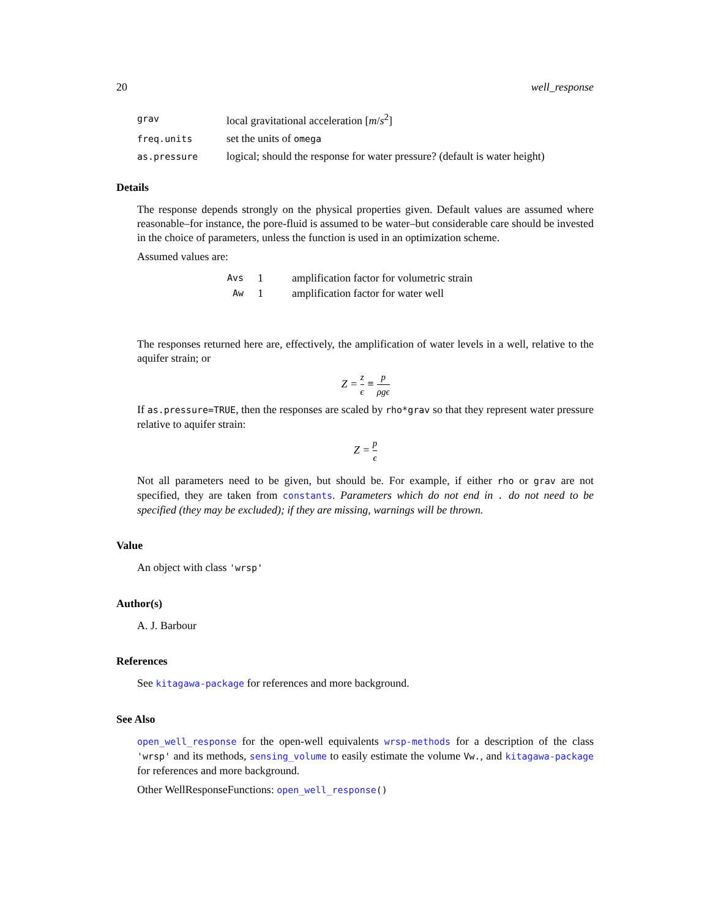20 well_response
| grav | local gravitational acceleration [ m / s<sup>2</sup>] |
| freq.units | set the units of omega |
| as.pressure | logical; should the response for water pressure? (default is water height) |
Details
The response depends strongly on the physical properties given. Default values are assumed where reasonable–for instance, the pore-fluid is assumed to be water–but considerable care should be invested in the choice of parameters, unless the function is used in an optimization scheme.
Assumed values are:
| Avs | 1 | amplification factor for volumetric strain |
| Aw | 1 | amplification factor for water well |
The responses returned here are, effectively, the amplification of water levels in a well, relative to the aquifer strain; or
Z = z ϵ ≡ p ρgϵ
If as.pressure=TRUE, then the responses are scaled by rho*grav so that they represent water pressure relative to aquifer strain:
Z = p ϵ
Not all parameters need to be given, but should be. For example, if either rho or grav are not specified, they are taken from constants. Parameters which do not end in . do not need to be specified (they may be excluded); if they are missing, warnings will be thrown.
Value
An object with class 'wrsp'
Author(s)
A. J. Barbour
References
See kitagawa-package for references and more background.
See Also
open_well_response for the open-well equivalents wrsp-methods for a description of the class 'wrsp' and its methods, sensing_volume to easily estimate the volume Vw., and kitagawa-package for references and more background.
Other WellResponseFunctions: open_well_response()